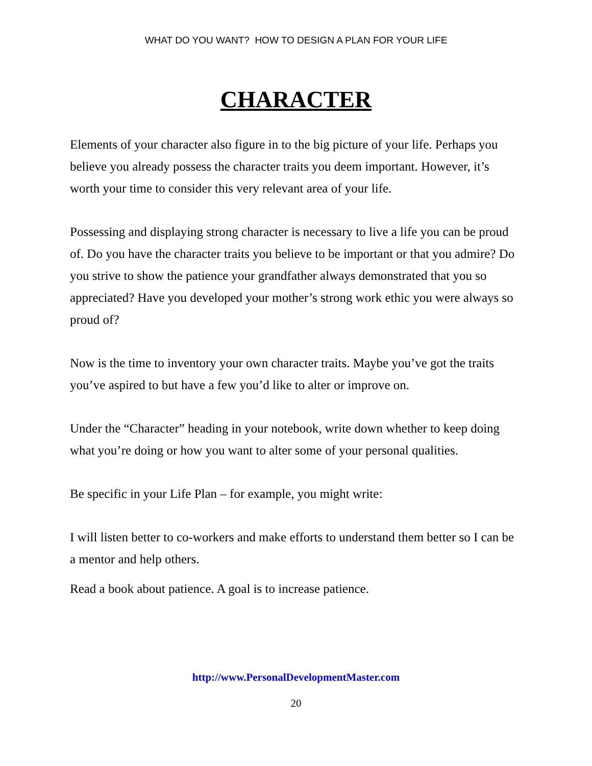WHAT DO YOU WANT? HOW TO DESIGN A PLAN FOR YOUR LIFE
CHARACTER
Elements of your character also figure in to the big picture of your life. Perhaps you believe you already possess the character traits you deem important. However, it’s worth your time to consider this very relevant area of your life.
Possessing and displaying strong character is necessary to live a life you can be proud of. Do you have the character traits you believe to be important or that you admire? Do you strive to show the patience your grandfather always demonstrated that you so appreciated? Have you developed your mother’s strong work ethic you were always so proud of?
Now is the time to inventory your own character traits. Maybe you’ve got the traits you’ve aspired to but have a few you’d like to alter or improve on.
Under the “Character” heading in your notebook, write down whether to keep doing what you’re doing or how you want to alter some of your personal qualities.
Be specific in your Life Plan – for example, you might write:
I will listen better to co-workers and make efforts to understand them better so I can be a mentor and help others.
Read a book about patience. A goal is to increase patience.
http://www.PersonalDevelopmentMaster.com
20